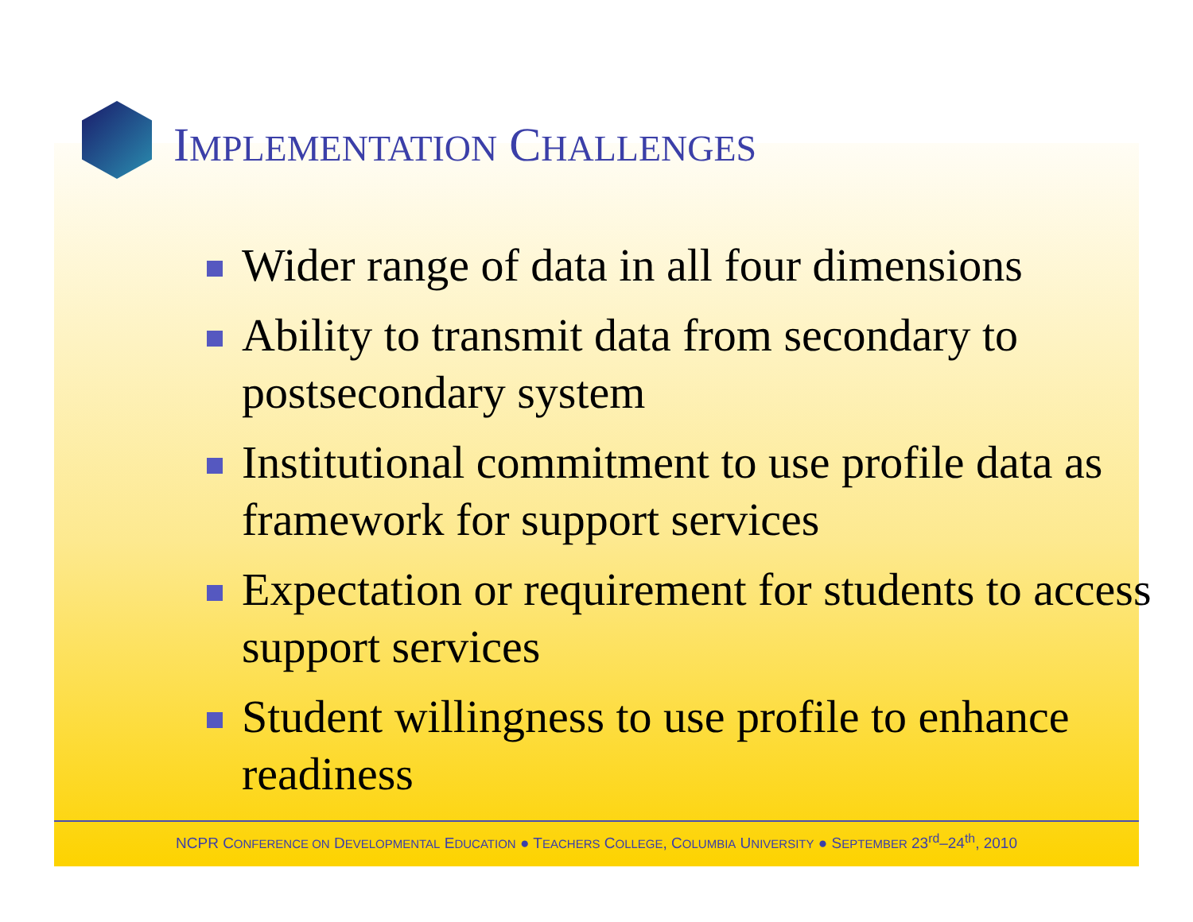IMPLEMENTATION CHALLENGES
Wider range of data in all four dimensions
Ability to transmit data from secondary to postsecondary system
Institutional commitment to use profile data as framework for support services
Expectation or requirement for students to access support services
Student willingness to use profile to enhance readiness
NCPR CONFERENCE ON DEVELOPMENTAL EDUCATION ● TEACHERS COLLEGE, COLUMBIA UNIVERSITY ● SEPTEMBER 23<sup>rd</sup>–24<sup>th</sup>, 2010